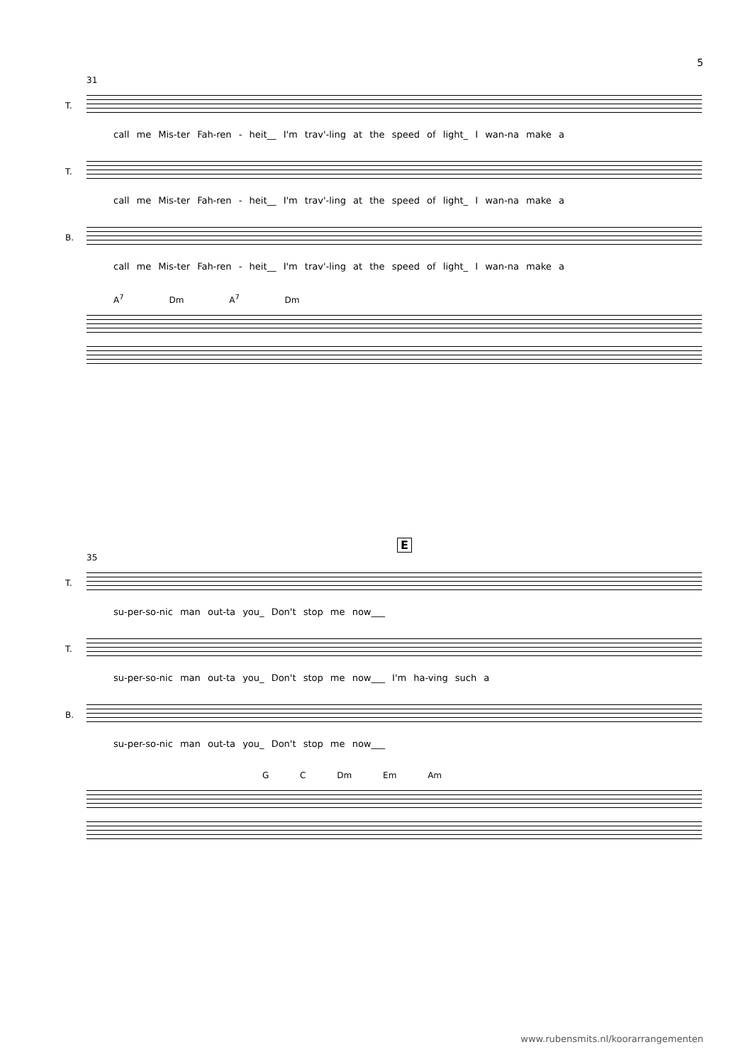5
31
T.
call me Mis-ter Fah-ren - heit__ I'm trav'-ling at the speed of light_ I wan-na make a
T.
call me Mis-ter Fah-ren - heit__ I'm trav'-ling at the speed of light_ I wan-na make a
B.
call me Mis-ter Fah-ren - heit__ I'm trav'-ling at the speed of light_ I wan-na make a
A<sup>7</sup> Dm A<sup>7</sup> Dm
E
35
T.
su-per-so-nic man out-ta you_ Don't stop me now___
T.
su-per-so-nic man out-ta you_ Don't stop me now___ I'm ha-ving such a
B.
su-per-so-nic man out-ta you_ Don't stop me now___
G C Dm Em Am
www.rubensmits.nl/koorarrangementen